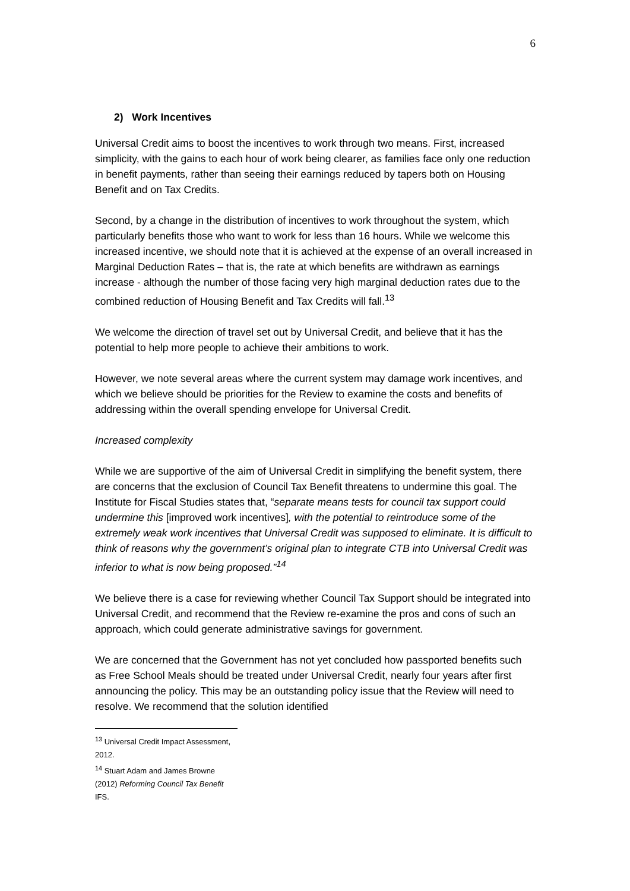6
2) Work Incentives
Universal Credit aims to boost the incentives to work through two means. First, increased simplicity, with the gains to each hour of work being clearer, as families face only one reduction in benefit payments, rather than seeing their earnings reduced by tapers both on Housing Benefit and on Tax Credits.
Second, by a change in the distribution of incentives to work throughout the system, which particularly benefits those who want to work for less than 16 hours. While we welcome this increased incentive, we should note that it is achieved at the expense of an overall increased in Marginal Deduction Rates – that is, the rate at which benefits are withdrawn as earnings increase - although the number of those facing very high marginal deduction rates due to the combined reduction of Housing Benefit and Tax Credits will fall.<sup>13</sup>
We welcome the direction of travel set out by Universal Credit, and believe that it has the potential to help more people to achieve their ambitions to work.
However, we note several areas where the current system may damage work incentives, and which we believe should be priorities for the Review to examine the costs and benefits of addressing within the overall spending envelope for Universal Credit.
Increased complexity
While we are supportive of the aim of Universal Credit in simplifying the benefit system, there are concerns that the exclusion of Council Tax Benefit threatens to undermine this goal. The Institute for Fiscal Studies states that, “separate means tests for council tax support could undermine this [improved work incentives], with the potential to reintroduce some of the extremely weak work incentives that Universal Credit was supposed to eliminate. It is difficult to think of reasons why the government’s original plan to integrate CTB into Universal Credit was inferior to what is now being proposed.”<sup>14</sup>
We believe there is a case for reviewing whether Council Tax Support should be integrated into Universal Credit, and recommend that the Review re-examine the pros and cons of such an approach, which could generate administrative savings for government.
We are concerned that the Government has not yet concluded how passported benefits such as Free School Meals should be treated under Universal Credit, nearly four years after first announcing the policy. This may be an outstanding policy issue that the Review will need to resolve. We recommend that the solution identified
<sup>13</sup> Universal Credit Impact Assessment, 2012.
<sup>14</sup> Stuart Adam and James Browne (2012) Reforming Council Tax Benefit IFS.